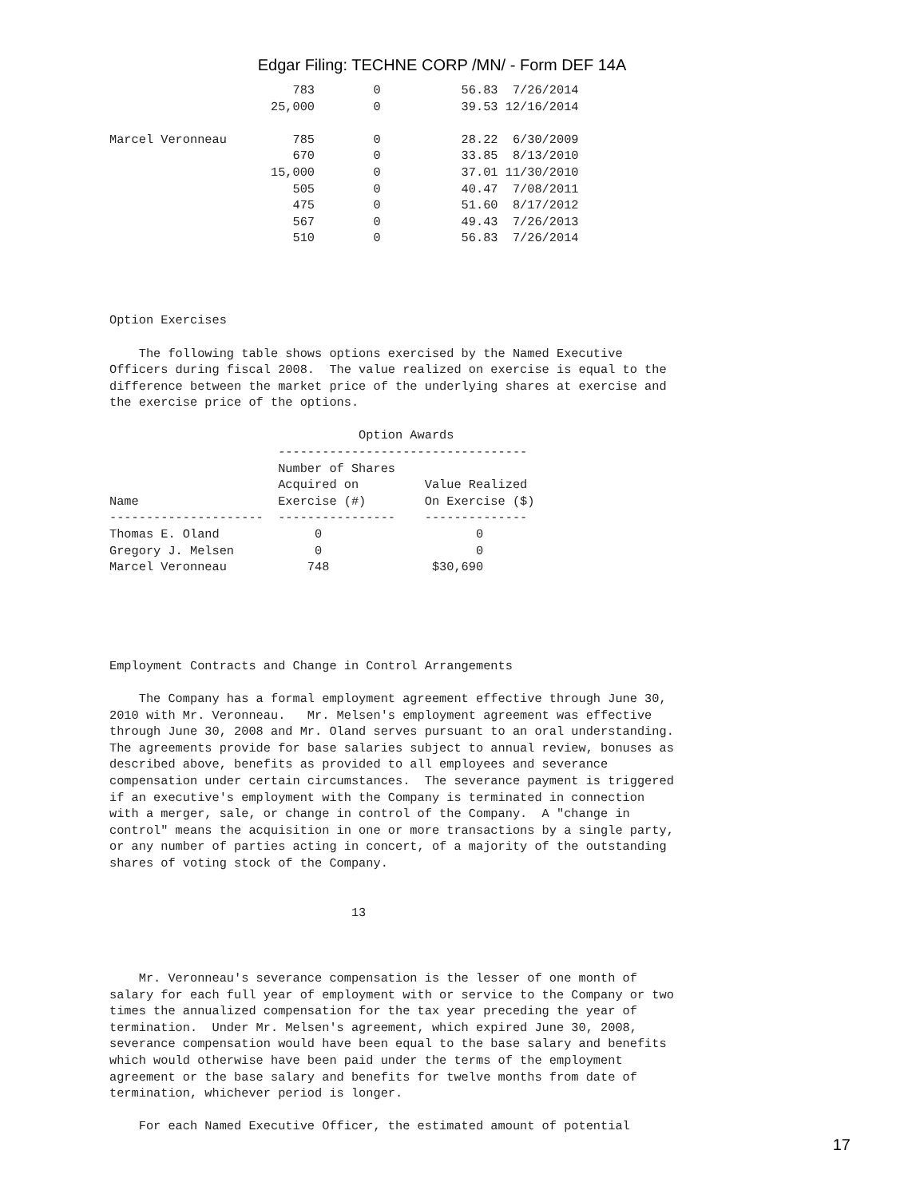Edgar Filing: TECHNE CORP /MN/ - Form DEF 14A
                         783        0           56.83  7/26/2014
                      25,000        0           39.53 12/16/2014

Marcel Veronneau         785        0           28.22  6/30/2009
                         670        0           33.85  8/13/2010
                      15,000        0           37.01 11/30/2010
                         505        0           40.47  7/08/2011
                         475        0           51.60  8/17/2012
                         567        0           49.43  7/26/2013
                         510        0           56.83  7/26/2014




Option Exercises

    The following table shows options exercised by the Named Executive
Officers during fiscal 2008.  The value realized on exercise is equal to the
difference between the market price of the underlying shares at exercise and
the exercise price of the options.

                                  Option Awards
                       ----------------------------------
                       Number of Shares
                       Acquired on         Value Realized
Name                   Exercise (#)        On Exercise ($)
---------------------  ----------------    --------------
Thomas E. Oland             0                     0
Gregory J. Melsen           0                     0
Marcel Veronneau           748              $30,690





Employment Contracts and Change in Control Arrangements

    The Company has a formal employment agreement effective through June 30,
2010 with Mr. Veronneau.   Mr. Melsen's employment agreement was effective
through June 30, 2008 and Mr. Oland serves pursuant to an oral understanding.
The agreements provide for base salaries subject to annual review, bonuses as
described above, benefits as provided to all employees and severance
compensation under certain circumstances.  The severance payment is triggered
if an executive's employment with the Company is terminated in connection
with a merger, sale, or change in control of the Company.  A "change in
control" means the acquisition in one or more transactions by a single party,
or any number of parties acting in concert, of a majority of the outstanding
shares of voting stock of the Company.


                                 13



    Mr. Veronneau's severance compensation is the lesser of one month of
salary for each full year of employment with or service to the Company or two
times the annualized compensation for the tax year preceding the year of
termination.  Under Mr. Melsen's agreement, which expired June 30, 2008,
severance compensation would have been equal to the base salary and benefits
which would otherwise have been paid under the terms of the employment
agreement or the base salary and benefits for twelve months from date of
termination, whichever period is longer.

    For each Named Executive Officer, the estimated amount of potential
17